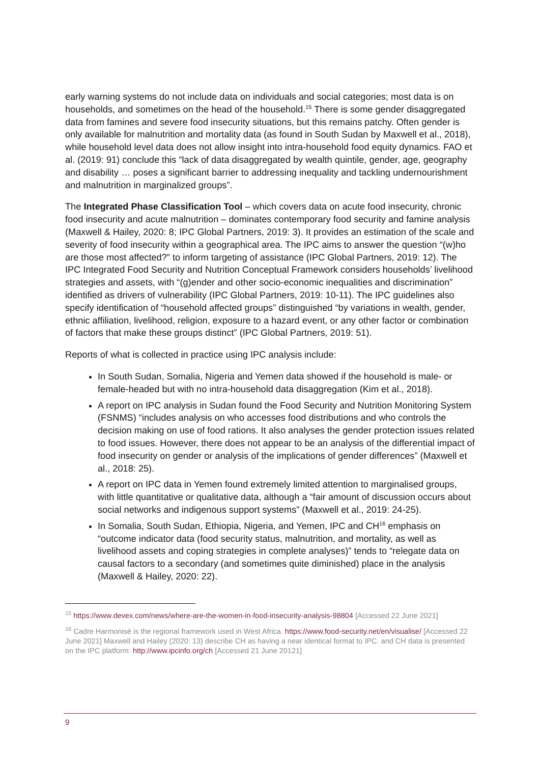early warning systems do not include data on individuals and social categories; most data is on households, and sometimes on the head of the household.<sup>15</sup> There is some gender disaggregated data from famines and severe food insecurity situations, but this remains patchy. Often gender is only available for malnutrition and mortality data (as found in South Sudan by Maxwell et al., 2018), while household level data does not allow insight into intra-household food equity dynamics. FAO et al. (2019: 91) conclude this “lack of data disaggregated by wealth quintile, gender, age, geography and disability … poses a significant barrier to addressing inequality and tackling undernourishment and malnutrition in marginalized groups”.
The Integrated Phase Classification Tool – which covers data on acute food insecurity, chronic food insecurity and acute malnutrition – dominates contemporary food security and famine analysis (Maxwell & Hailey, 2020: 8; IPC Global Partners, 2019: 3). It provides an estimation of the scale and severity of food insecurity within a geographical area. The IPC aims to answer the question “(w)ho are those most affected?” to inform targeting of assistance (IPC Global Partners, 2019: 12). The IPC Integrated Food Security and Nutrition Conceptual Framework considers households’ livelihood strategies and assets, with “(g)ender and other socio-economic inequalities and discrimination” identified as drivers of vulnerability (IPC Global Partners, 2019: 10-11). The IPC guidelines also specify identification of “household affected groups” distinguished “by variations in wealth, gender, ethnic affiliation, livelihood, religion, exposure to a hazard event, or any other factor or combination of factors that make these groups distinct” (IPC Global Partners, 2019: 51).
Reports of what is collected in practice using IPC analysis include:
In South Sudan, Somalia, Nigeria and Yemen data showed if the household is male- or female-headed but with no intra-household data disaggregation (Kim et al., 2018).
A report on IPC analysis in Sudan found the Food Security and Nutrition Monitoring System (FSNMS) “includes analysis on who accesses food distributions and who controls the decision making on use of food rations. It also analyses the gender protection issues related to food issues. However, there does not appear to be an analysis of the differential impact of food insecurity on gender or analysis of the implications of gender differences” (Maxwell et al., 2018: 25).
A report on IPC data in Yemen found extremely limited attention to marginalised groups, with little quantitative or qualitative data, although a “fair amount of discussion occurs about social networks and indigenous support systems” (Maxwell et al., 2019: 24-25).
In Somalia, South Sudan, Ethiopia, Nigeria, and Yemen, IPC and CH<sup>16</sup> emphasis on “outcome indicator data (food security status, malnutrition, and mortality, as well as livelihood assets and coping strategies in complete analyses)” tends to “relegate data on causal factors to a secondary (and sometimes quite diminished) place in the analysis (Maxwell & Hailey, 2020: 22).
<sup>15</sup> https://www.devex.com/news/where-are-the-women-in-food-insecurity-analysis-98804 [Accessed 22 June 2021]
<sup>16</sup> Cadre Harmonisé is the regional framework used in West Africa. https://www.food-security.net/en/visualise/ [Accessed 22 June 2021] Maxwell and Hailey (2020: 13) describe CH as having a near identical format to IPC. and CH data is presented on the IPC platform: http://www.ipcinfo.org/ch [Accessed 21 June 20121]
9